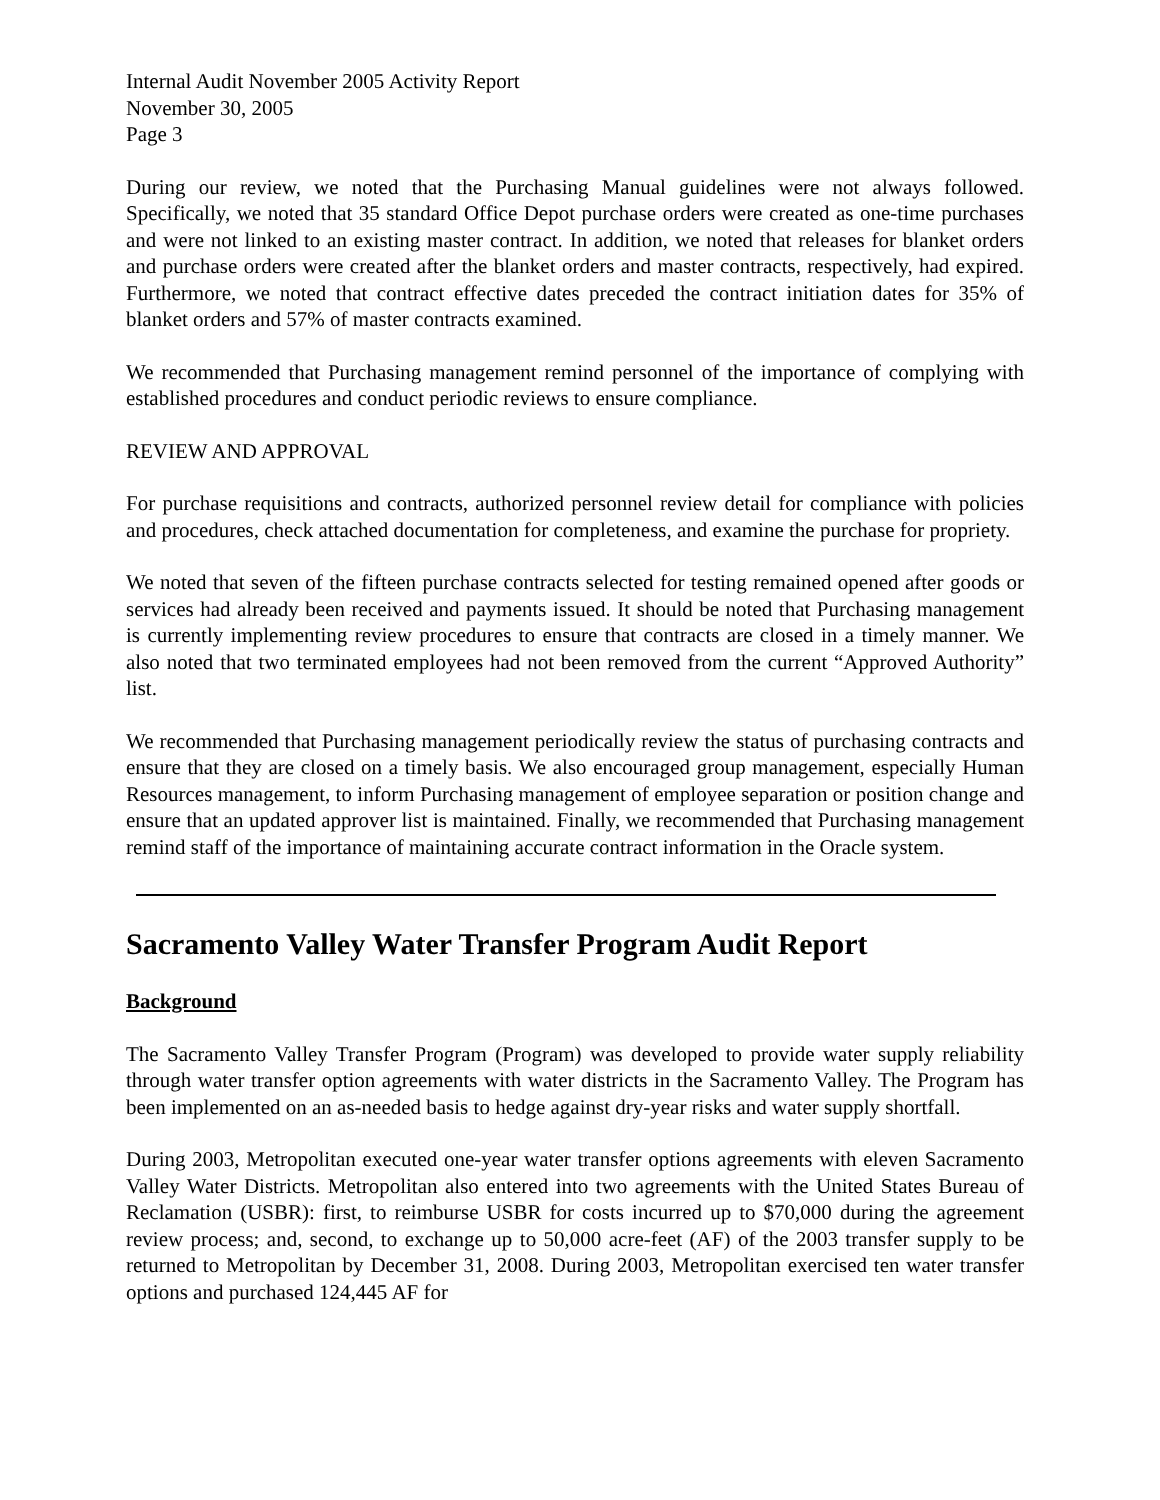Internal Audit November 2005 Activity Report
November 30, 2005
Page 3
During our review, we noted that the Purchasing Manual guidelines were not always followed. Specifically, we noted that 35 standard Office Depot purchase orders were created as one-time purchases and were not linked to an existing master contract. In addition, we noted that releases for blanket orders and purchase orders were created after the blanket orders and master contracts, respectively, had expired. Furthermore, we noted that contract effective dates preceded the contract initiation dates for 35% of blanket orders and 57% of master contracts examined.
We recommended that Purchasing management remind personnel of the importance of complying with established procedures and conduct periodic reviews to ensure compliance.
REVIEW AND APPROVAL
For purchase requisitions and contracts, authorized personnel review detail for compliance with policies and procedures, check attached documentation for completeness, and examine the purchase for propriety.
We noted that seven of the fifteen purchase contracts selected for testing remained opened after goods or services had already been received and payments issued. It should be noted that Purchasing management is currently implementing review procedures to ensure that contracts are closed in a timely manner. We also noted that two terminated employees had not been removed from the current “Approved Authority” list.
We recommended that Purchasing management periodically review the status of purchasing contracts and ensure that they are closed on a timely basis. We also encouraged group management, especially Human Resources management, to inform Purchasing management of employee separation or position change and ensure that an updated approver list is maintained. Finally, we recommended that Purchasing management remind staff of the importance of maintaining accurate contract information in the Oracle system.
Sacramento Valley Water Transfer Program Audit Report
Background
The Sacramento Valley Transfer Program (Program) was developed to provide water supply reliability through water transfer option agreements with water districts in the Sacramento Valley. The Program has been implemented on an as-needed basis to hedge against dry-year risks and water supply shortfall.
During 2003, Metropolitan executed one-year water transfer options agreements with eleven Sacramento Valley Water Districts. Metropolitan also entered into two agreements with the United States Bureau of Reclamation (USBR): first, to reimburse USBR for costs incurred up to $70,000 during the agreement review process; and, second, to exchange up to 50,000 acre-feet (AF) of the 2003 transfer supply to be returned to Metropolitan by December 31, 2008. During 2003, Metropolitan exercised ten water transfer options and purchased 124,445 AF for